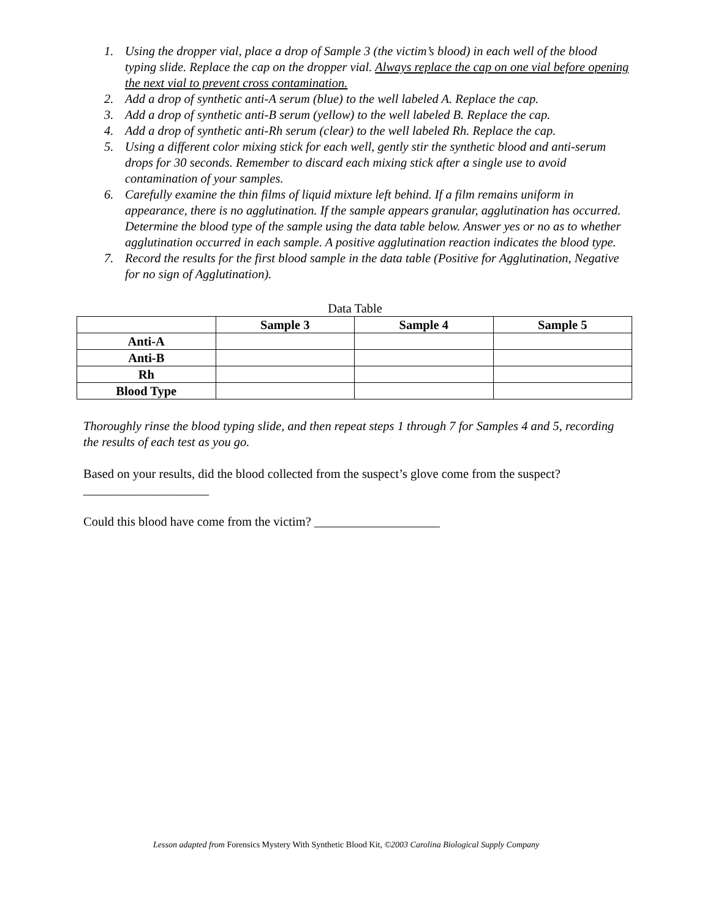1. Using the dropper vial, place a drop of Sample 3 (the victim’s blood) in each well of the blood typing slide. Replace the cap on the dropper vial. Always replace the cap on one vial before opening the next vial to prevent cross contamination.
2. Add a drop of synthetic anti-A serum (blue) to the well labeled A. Replace the cap.
3. Add a drop of synthetic anti-B serum (yellow) to the well labeled B. Replace the cap.
4. Add a drop of synthetic anti-Rh serum (clear) to the well labeled Rh. Replace the cap.
5. Using a different color mixing stick for each well, gently stir the synthetic blood and anti-serum drops for 30 seconds. Remember to discard each mixing stick after a single use to avoid contamination of your samples.
6. Carefully examine the thin films of liquid mixture left behind. If a film remains uniform in appearance, there is no agglutination. If the sample appears granular, agglutination has occurred. Determine the blood type of the sample using the data table below. Answer yes or no as to whether agglutination occurred in each sample. A positive agglutination reaction indicates the blood type.
7. Record the results for the first blood sample in the data table (Positive for Agglutination, Negative for no sign of Agglutination).
Data Table
| | Sample 3 | Sample 4 | Sample 5 |
| --- | --- | --- | --- |
| Anti-A | | | |
| Anti-B | | | |
| Rh | | | |
| Blood Type | | | |
Thoroughly rinse the blood typing slide, and then repeat steps 1 through 7 for Samples 4 and 5, recording the results of each test as you go.
Based on your results, did the blood collected from the suspect’s glove come from the suspect?
____________________
Could this blood have come from the victim? ____________________
Lesson adapted from Forensics Mystery With Synthetic Blood Kit, ©2003 Carolina Biological Supply Company